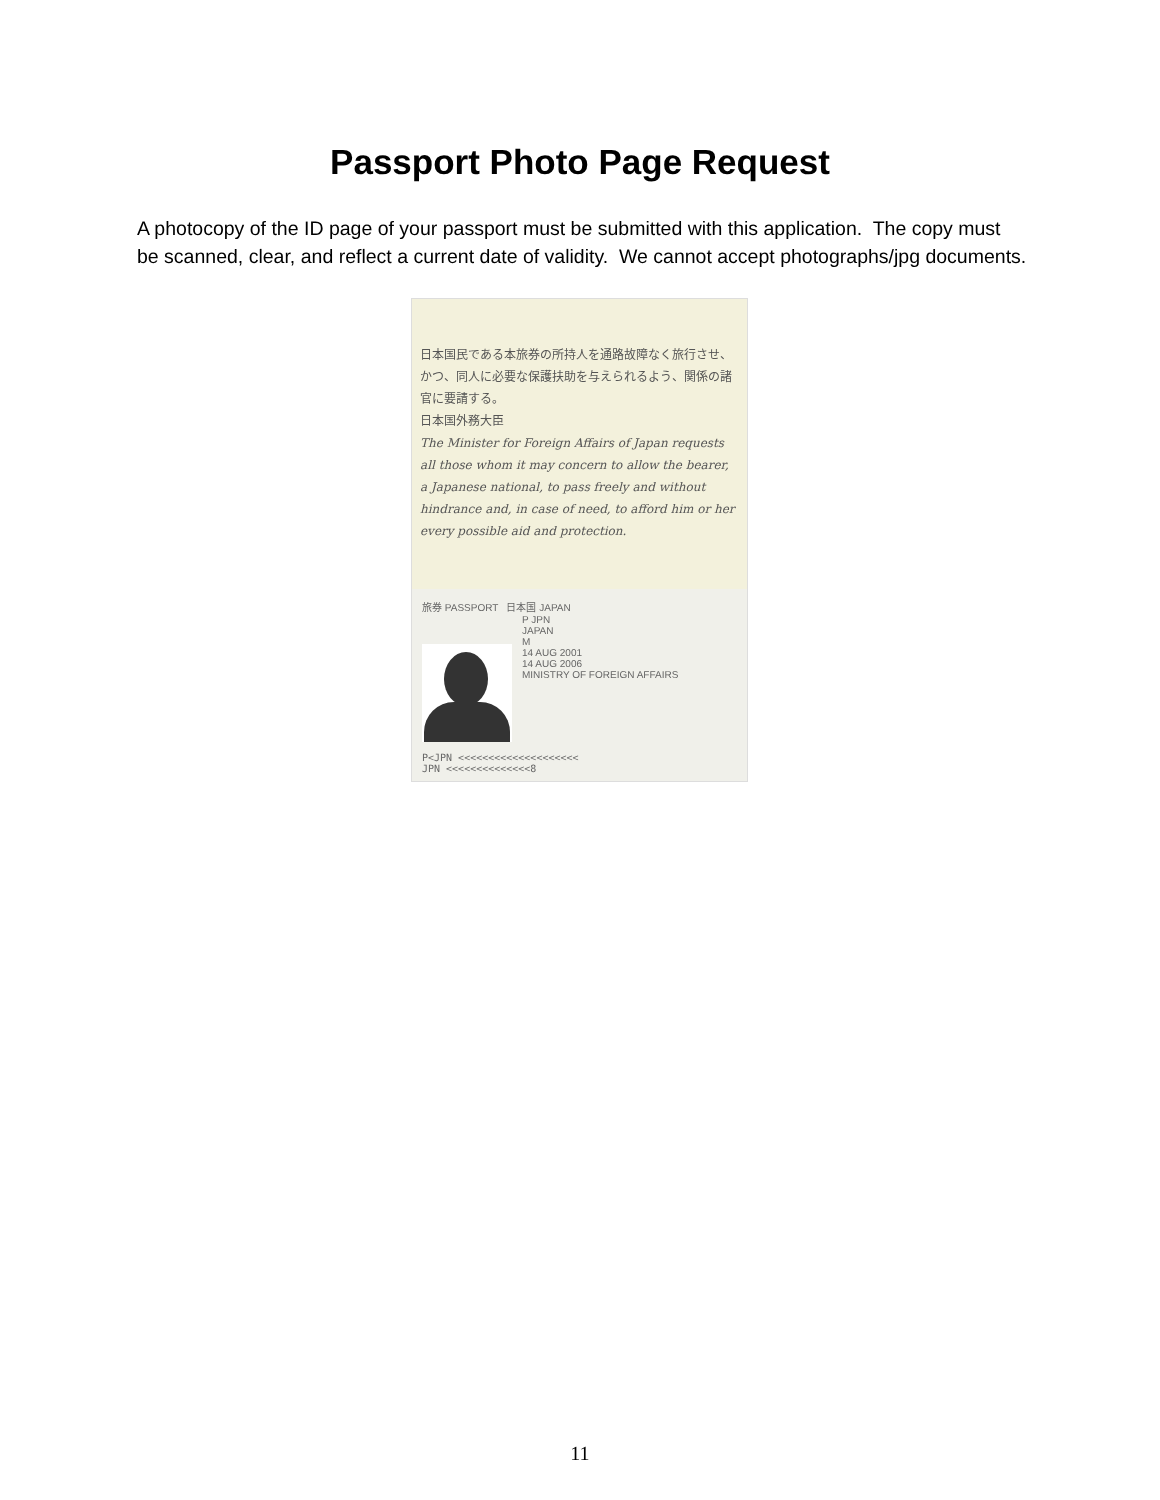Passport Photo Page Request
A photocopy of the ID page of your passport must be submitted with this application. The copy must be scanned, clear, and reflect a current date of validity. We cannot accept photographs/jpg documents.
日本国民である本旅券の所持人を通路故障なく旅行させ、かつ、同人に必要な保護扶助を与えられるよう、関係の諸官に要請する。
日本国外務大臣
The Minister for Foreign Affairs of Japan requests all those whom it may concern to allow the bearer, a Japanese national, to pass freely and without hindrance and, in case of need, to afford him or her every possible aid and protection.
旅券 PASSPORT 日本国 JAPAN
P JPN
JAPAN
M
14 AUG 2001
14 AUG 2006
MINISTRY OF FOREIGN AFFAIRS
P<JPN <<<<<<<<<<<<<<<<<<<<
JPN <<<<<<<<<<<<<<8
11